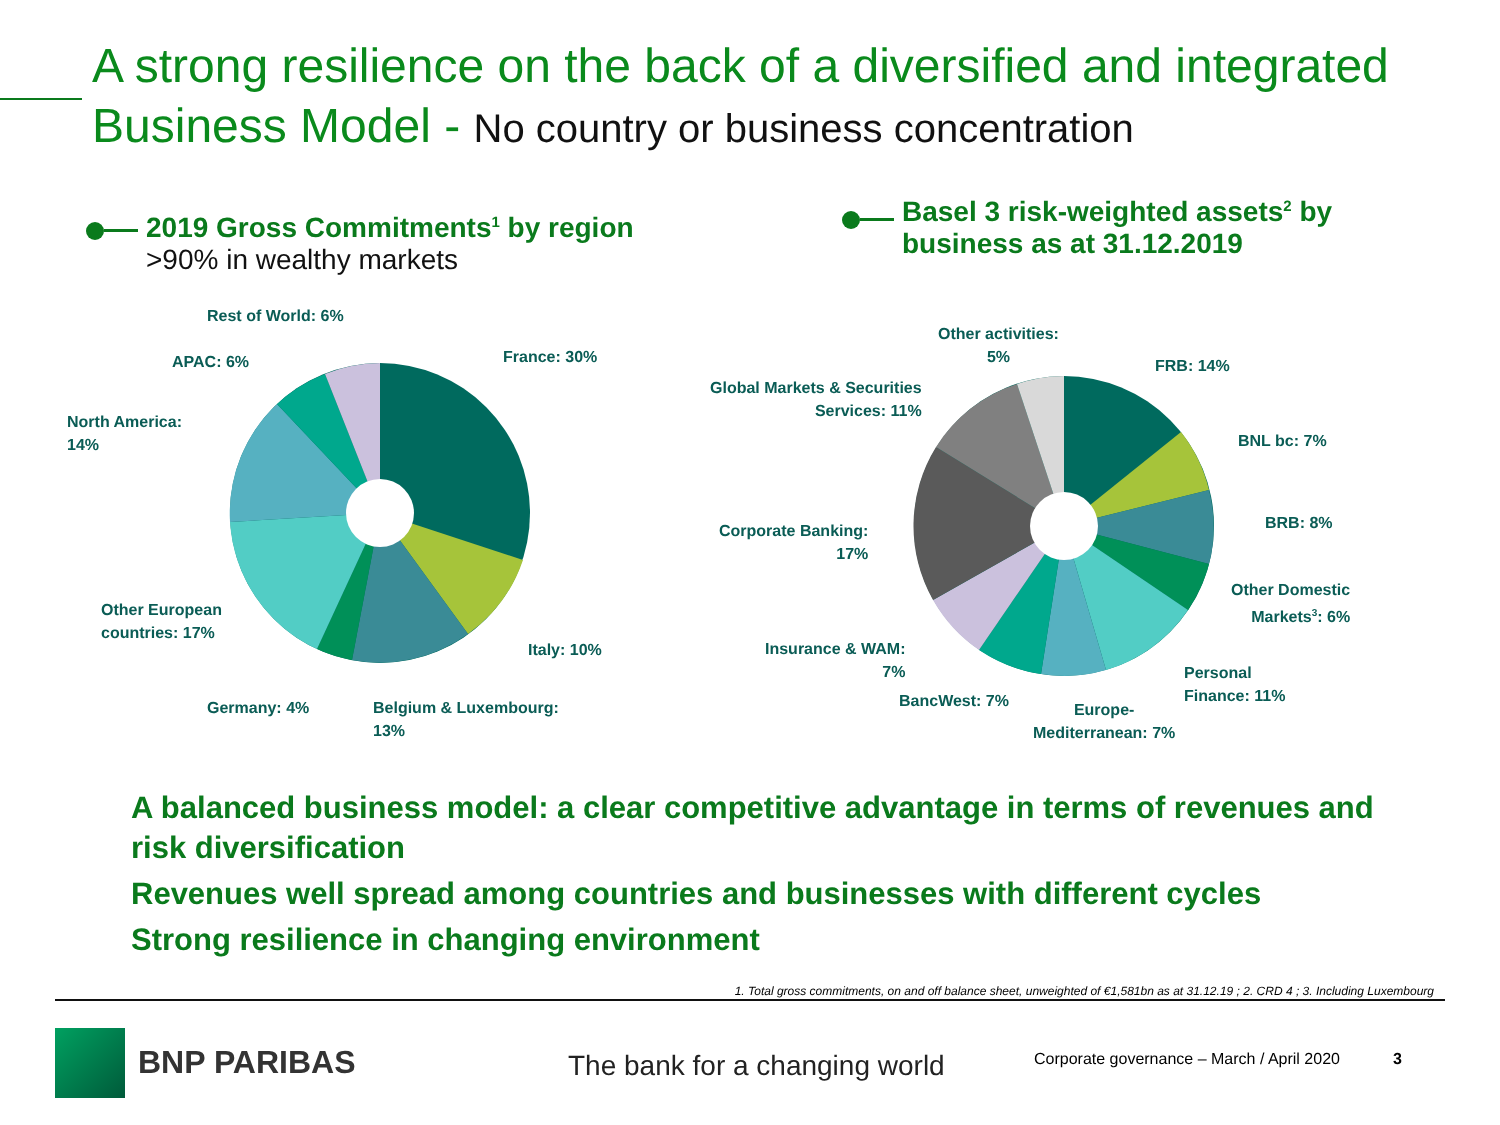A strong resilience on the back of a diversified and integrated
Business Model - No country or business concentration
2019 Gross Commitments<sup>1</sup> by region
>90% in wealthy markets
Basel 3 risk-weighted assets<sup>2</sup> by
business as at 31.12.2019
Rest of World: 6%
APAC: 6% France: 30%
North America:
14%
Other European
countries: 17%
Italy: 10%
Germany: 4%
Belgium & Luxembourg:
13%
Other activities:
5%
FRB: 14%
Global Markets & Securities
Services: 11%
BNL bc: 7%
BRB: 8%
Corporate Banking:
17%
Other Domestic
Markets<sup>3</sup>: 6%
Insurance & WAM:
7%
Personal
Finance: 11%
BancWest: 7%
Europe-
Mediterranean: 7%
A balanced business model: a clear competitive advantage in terms of revenues and risk diversification
Revenues well spread among countries and businesses with different cycles
Strong resilience in changing environment
1. Total gross commitments, on and off balance sheet, unweighted of €1,581bn as at 31.12.19 ; 2. CRD 4 ; 3. Including Luxembourg
BNP PARIBAS The bank for a changing world
Corporate governance – March / April 2020
3